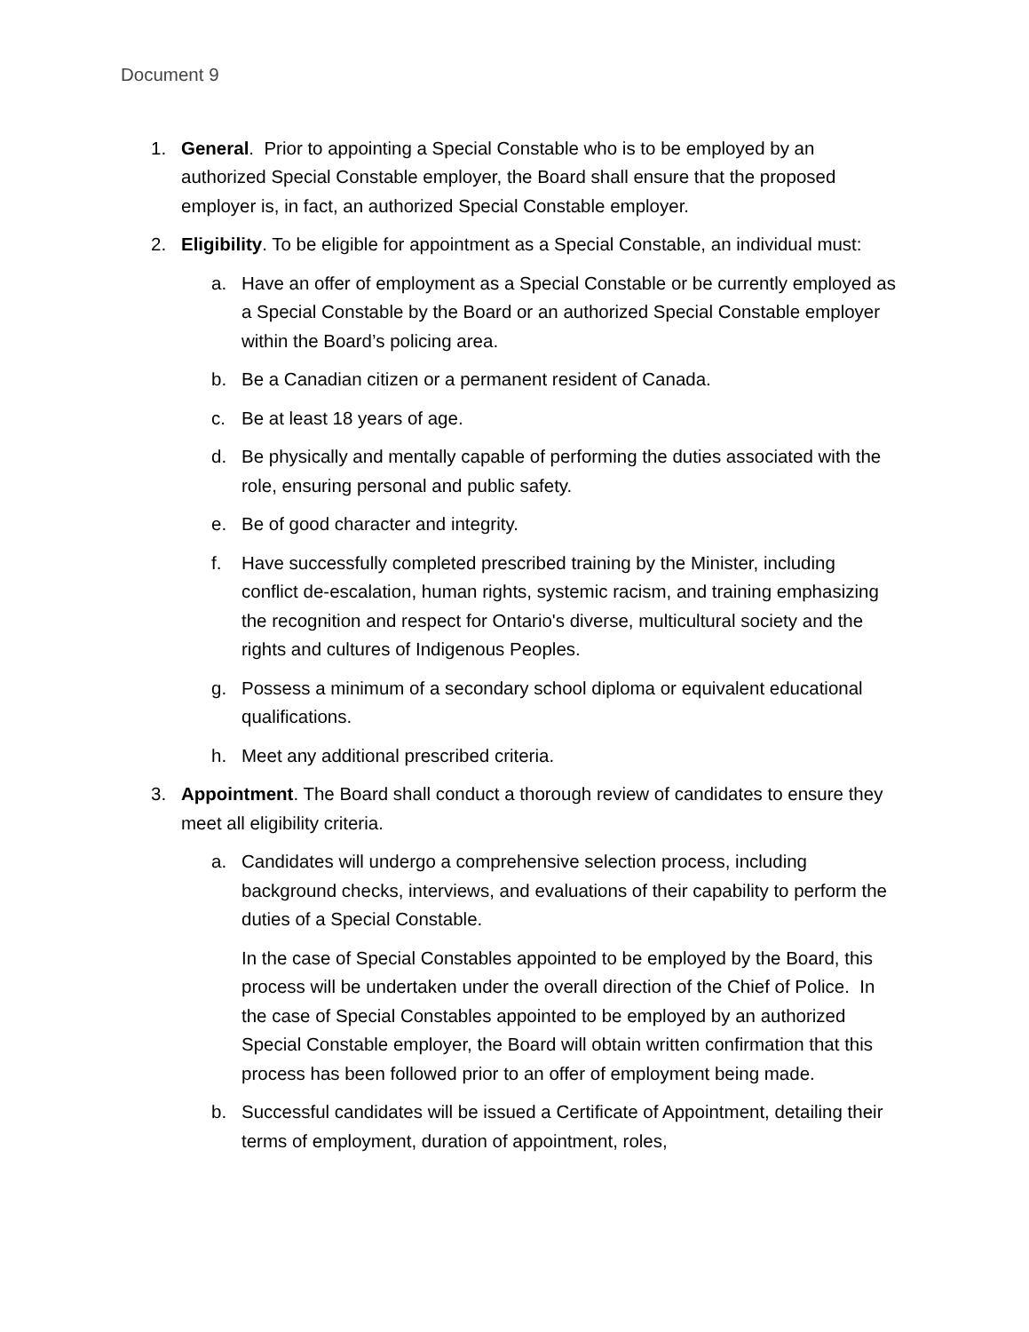Document 9
1. General. Prior to appointing a Special Constable who is to be employed by an authorized Special Constable employer, the Board shall ensure that the proposed employer is, in fact, an authorized Special Constable employer.
2. Eligibility. To be eligible for appointment as a Special Constable, an individual must:
a. Have an offer of employment as a Special Constable or be currently employed as a Special Constable by the Board or an authorized Special Constable employer within the Board’s policing area.
b. Be a Canadian citizen or a permanent resident of Canada.
c. Be at least 18 years of age.
d. Be physically and mentally capable of performing the duties associated with the role, ensuring personal and public safety.
e. Be of good character and integrity.
f. Have successfully completed prescribed training by the Minister, including conflict de-escalation, human rights, systemic racism, and training emphasizing the recognition and respect for Ontario's diverse, multicultural society and the rights and cultures of Indigenous Peoples.
g. Possess a minimum of a secondary school diploma or equivalent educational qualifications.
h. Meet any additional prescribed criteria.
3. Appointment. The Board shall conduct a thorough review of candidates to ensure they meet all eligibility criteria.
a. Candidates will undergo a comprehensive selection process, including background checks, interviews, and evaluations of their capability to perform the duties of a Special Constable.
In the case of Special Constables appointed to be employed by the Board, this process will be undertaken under the overall direction of the Chief of Police. In the case of Special Constables appointed to be employed by an authorized Special Constable employer, the Board will obtain written confirmation that this process has been followed prior to an offer of employment being made.
b. Successful candidates will be issued a Certificate of Appointment, detailing their terms of employment, duration of appointment, roles,